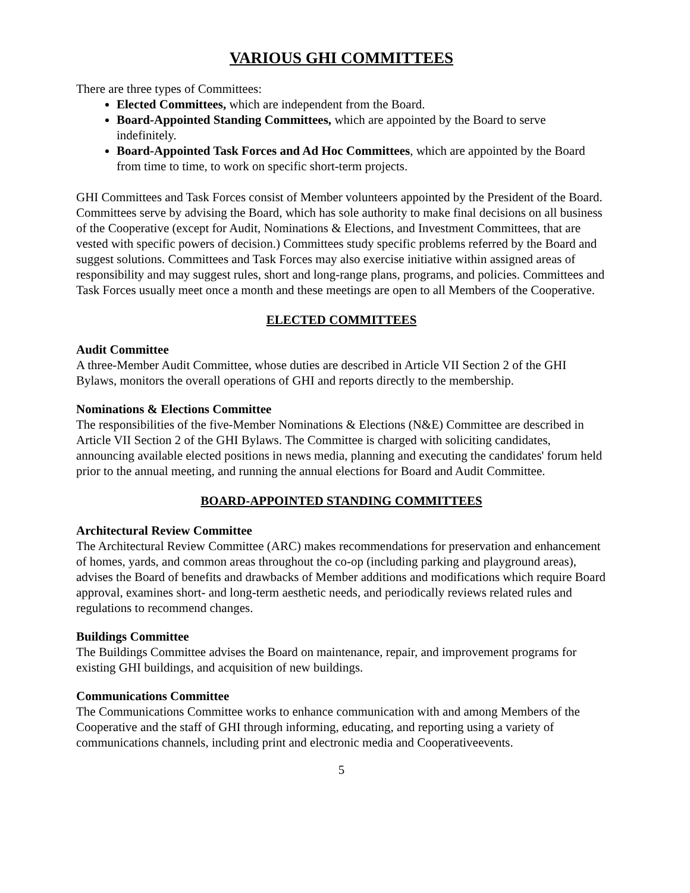VARIOUS GHI COMMITTEES
There are three types of Committees:
Elected Committees, which are independent from the Board.
Board-Appointed Standing Committees, which are appointed by the Board to serve indefinitely.
Board-Appointed Task Forces and Ad Hoc Committees, which are appointed by the Board from time to time, to work on specific short-term projects.
GHI Committees and Task Forces consist of Member volunteers appointed by the President of the Board. Committees serve by advising the Board, which has sole authority to make final decisions on all business of the Cooperative (except for Audit, Nominations & Elections, and Investment Committees, that are vested with specific powers of decision.) Committees study specific problems referred by the Board and suggest solutions. Committees and Task Forces may also exercise initiative within assigned areas of responsibility and may suggest rules, short and long-range plans, programs, and policies. Committees and Task Forces usually meet once a month and these meetings are open to all Members of the Cooperative.
ELECTED COMMITTEES
Audit Committee
A three-Member Audit Committee, whose duties are described in Article VII Section 2 of the GHI Bylaws, monitors the overall operations of GHI and reports directly to the membership.
Nominations & Elections Committee
The responsibilities of the five-Member Nominations & Elections (N&E) Committee are described in Article VII Section 2 of the GHI Bylaws. The Committee is charged with soliciting candidates, announcing available elected positions in news media, planning and executing the candidates' forum held prior to the annual meeting, and running the annual elections for Board and Audit Committee.
BOARD-APPOINTED STANDING COMMITTEES
Architectural Review Committee
The Architectural Review Committee (ARC) makes recommendations for preservation and enhancement of homes, yards, and common areas throughout the co-op (including parking and playground areas), advises the Board of benefits and drawbacks of Member additions and modifications which require Board approval, examines short- and long-term aesthetic needs, and periodically reviews related rules and regulations to recommend changes.
Buildings Committee
The Buildings Committee advises the Board on maintenance, repair, and improvement programs for existing GHI buildings, and acquisition of new buildings.
Communications Committee
The Communications Committee works to enhance communication with and among Members of the Cooperative and the staff of GHI through informing, educating, and reporting using a variety of communications channels, including print and electronic media and Cooperativeevents.
5